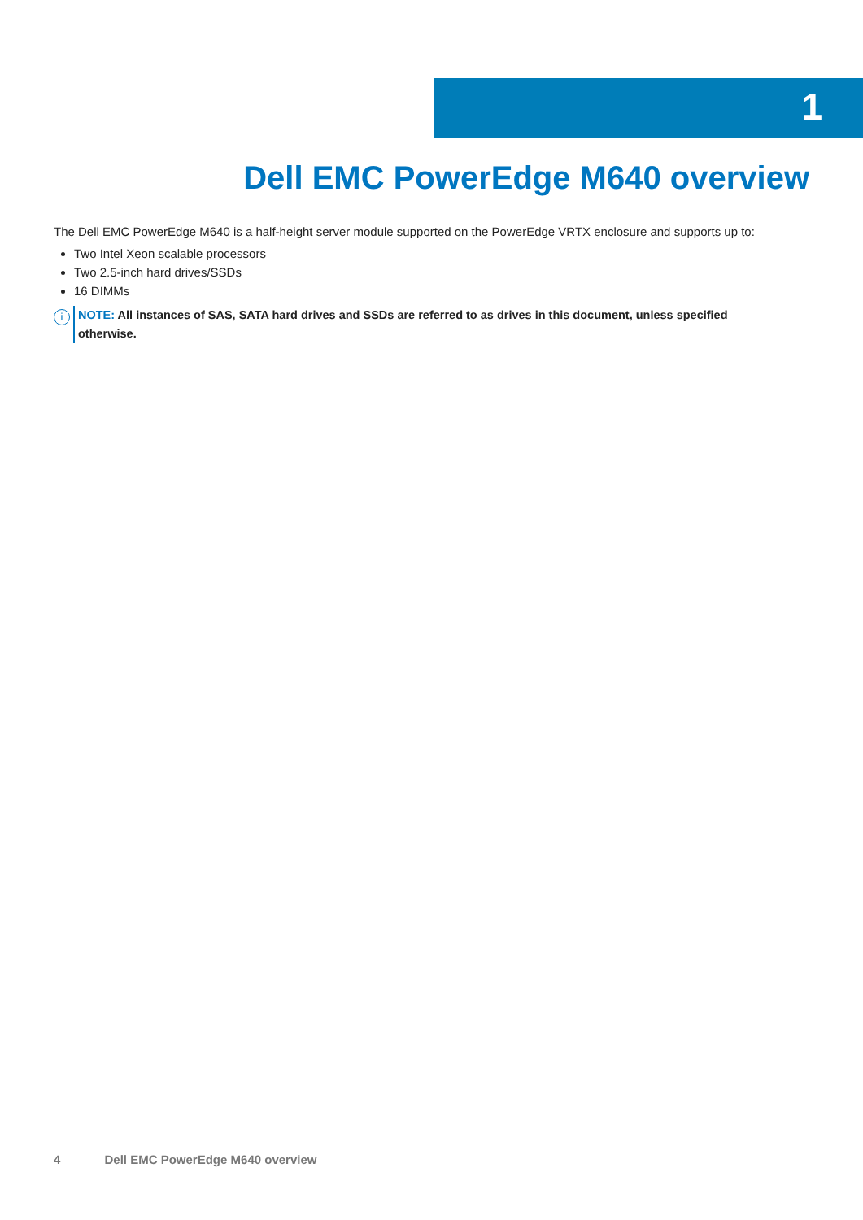1
Dell EMC PowerEdge M640 overview
The Dell EMC PowerEdge M640 is a half-height server module supported on the PowerEdge VRTX enclosure and supports up to:
Two Intel Xeon scalable processors
Two 2.5-inch hard drives/SSDs
16 DIMMs
i
NOTE: All instances of SAS, SATA hard drives and SSDs are referred to as drives in this document, unless specified otherwise.
4 Dell EMC PowerEdge M640 overview